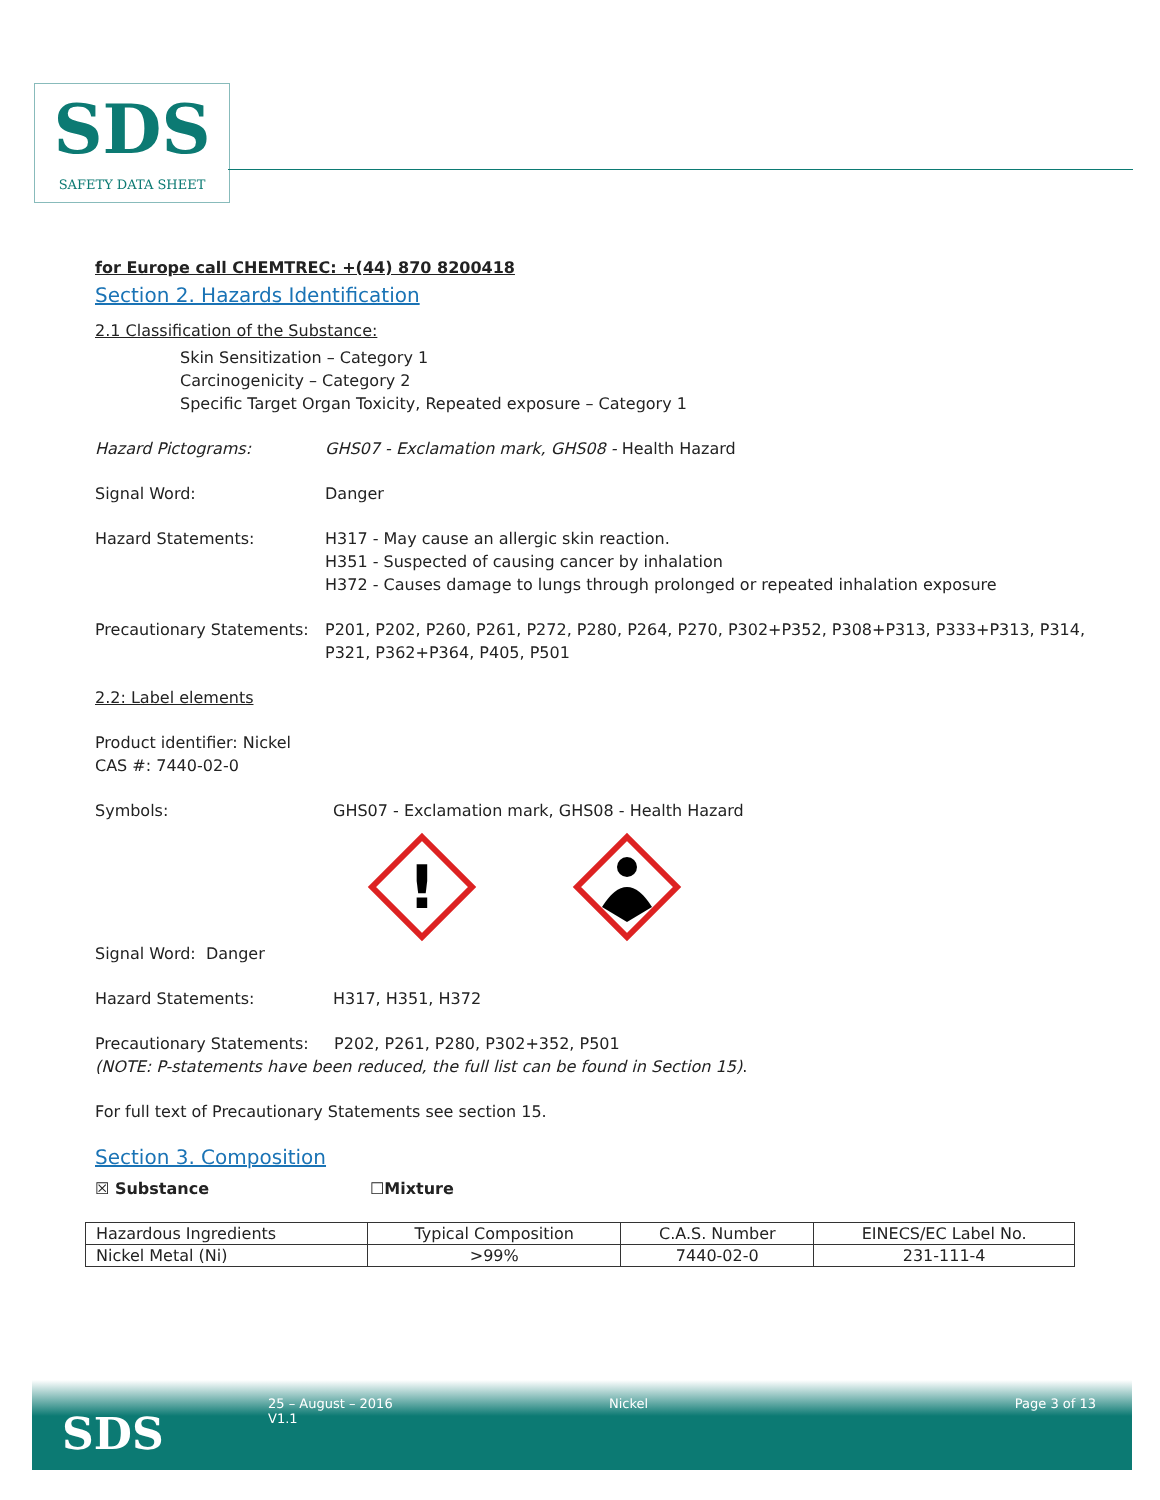SDS
SAFETY DATA SHEET
for Europe call CHEMTREC: +(44) 870 8200418
Section 2. Hazards Identification
2.1 Classification of the Substance:
Skin Sensitization – Category 1
Carcinogenicity – Category 2
Specific Target Organ Toxicity, Repeated exposure – Category 1
Hazard Pictograms: GHS07 - Exclamation mark, GHS08 - Health Hazard
Signal Word: Danger
Hazard Statements: H317 - May cause an allergic skin reaction.
H351 - Suspected of causing cancer by inhalation
H372 - Causes damage to lungs through prolonged or repeated inhalation exposure
Precautionary Statements:
P201, P202, P260, P261, P272, P280, P264, P270, P302+P352, P308+P313, P333+P313, P314, P321, P362+P364, P405, P501
2.2: Label elements
Product identifier: Nickel
CAS #: 7440-02-0
Symbols: GHS07 - Exclamation mark, GHS08 - Health Hazard
!
Signal Word: Danger
Hazard Statements: H317, H351, H372
Precautionary Statements: P202, P261, P280, P302+352, P501
(NOTE: P-statements have been reduced, the full list can be found in Section 15).
For full text of Precautionary Statements see section 15.
Section 3. Composition
☒ Substance ☐Mixture
| Hazardous Ingredients | Typical Composition | C.A.S. Number | EINECS/EC Label No. |
| --- | --- | --- | --- |
| Nickel Metal (Ni) | >99% | 7440-02-0 | 231-111-4 |
SDS
25 – August – 2016
V1.1
Nickel Page 3 of 13